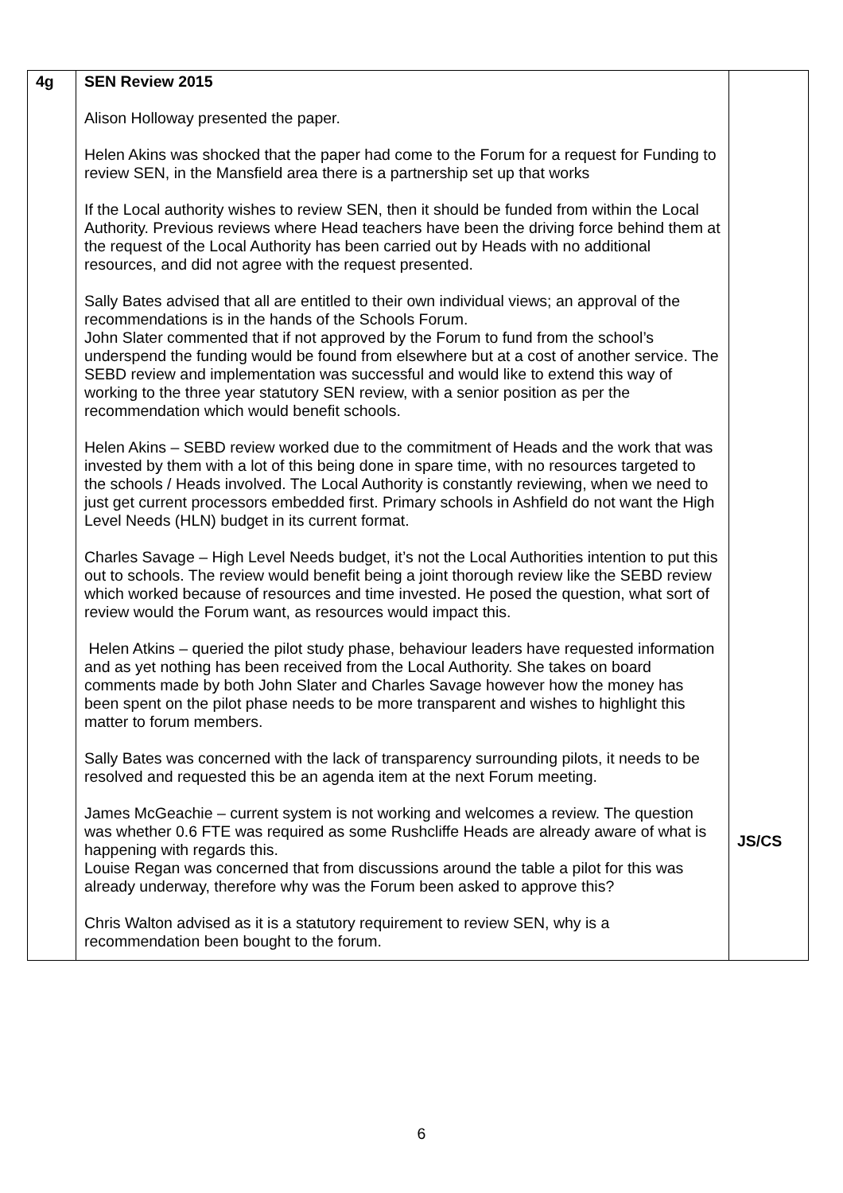| 4g | SEN Review 2015 Alison Holloway presented the paper. Helen Akins was shocked that the paper had come to the Forum for a request for Funding to review SEN, in the Mansfield area there is a partnership set up that works If the Local authority wishes to review SEN, then it should be funded from within the Local Authority. Previous reviews where Head teachers have been the driving force behind them at the request of the Local Authority has been carried out by Heads with no additional resources, and did not agree with the request presented. Sally Bates advised that all are entitled to their own individual views; an approval of the recommendations is in the hands of the Schools Forum. John Slater commented that if not approved by the Forum to fund from the school’s underspend the funding would be found from elsewhere but at a cost of another service. The SEBD review and implementation was successful and would like to extend this way of working to the three year statutory SEN review, with a senior position as per the recommendation which would benefit schools. Helen Akins – SEBD review worked due to the commitment of Heads and the work that was invested by them with a lot of this being done in spare time, with no resources targeted to the schools / Heads involved. The Local Authority is constantly reviewing, when we need to just get current processors embedded first. Primary schools in Ashfield do not want the High Level Needs (HLN) budget in its current format. Charles Savage – High Level Needs budget, it’s not the Local Authorities intention to put this out to schools. The review would benefit being a joint thorough review like the SEBD review which worked because of resources and time invested. He posed the question, what sort of review would the Forum want, as resources would impact this. Helen Atkins – queried the pilot study phase, behaviour leaders have requested information and as yet nothing has been received from the Local Authority. She takes on board comments made by both John Slater and Charles Savage however how the money has been spent on the pilot phase needs to be more transparent and wishes to highlight this matter to forum members. Sally Bates was concerned with the lack of transparency surrounding pilots, it needs to be resolved and requested this be an agenda item at the next Forum meeting. James McGeachie – current system is not working and welcomes a review. The question was whether 0.6 FTE was required as some Rushcliffe Heads are already aware of what is happening with regards this. Louise Regan was concerned that from discussions around the table a pilot for this was already underway, therefore why was the Forum been asked to approve this? Chris Walton advised as it is a statutory requirement to review SEN, why is a recommendation been bought to the forum. | JS/CS |
6